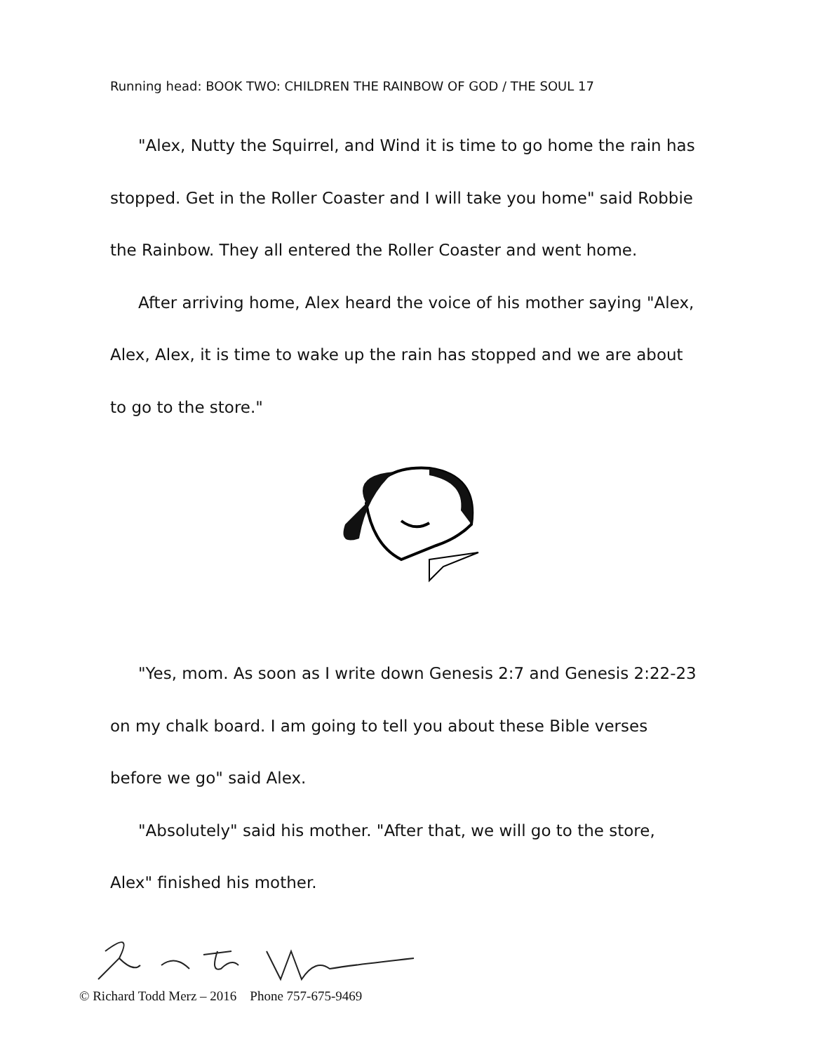Running head: BOOK TWO: CHILDREN THE RAINBOW OF GOD / THE SOUL 17
"Alex, Nutty the Squirrel, and Wind it is time to go home the rain has stopped. Get in the Roller Coaster and I will take you home" said Robbie the Rainbow. They all entered the Roller Coaster and went home.
After arriving home, Alex heard the voice of his mother saying "Alex, Alex, Alex, it is time to wake up the rain has stopped and we are about to go to the store."
"Yes, mom. As soon as I write down Genesis 2:7 and Genesis 2:22-23 on my chalk board. I am going to tell you about these Bible verses before we go" said Alex.
"Absolutely" said his mother. "After that, we will go to the store, Alex" finished his mother.
© Richard Todd Merz – 2016 Phone 757-675-9469